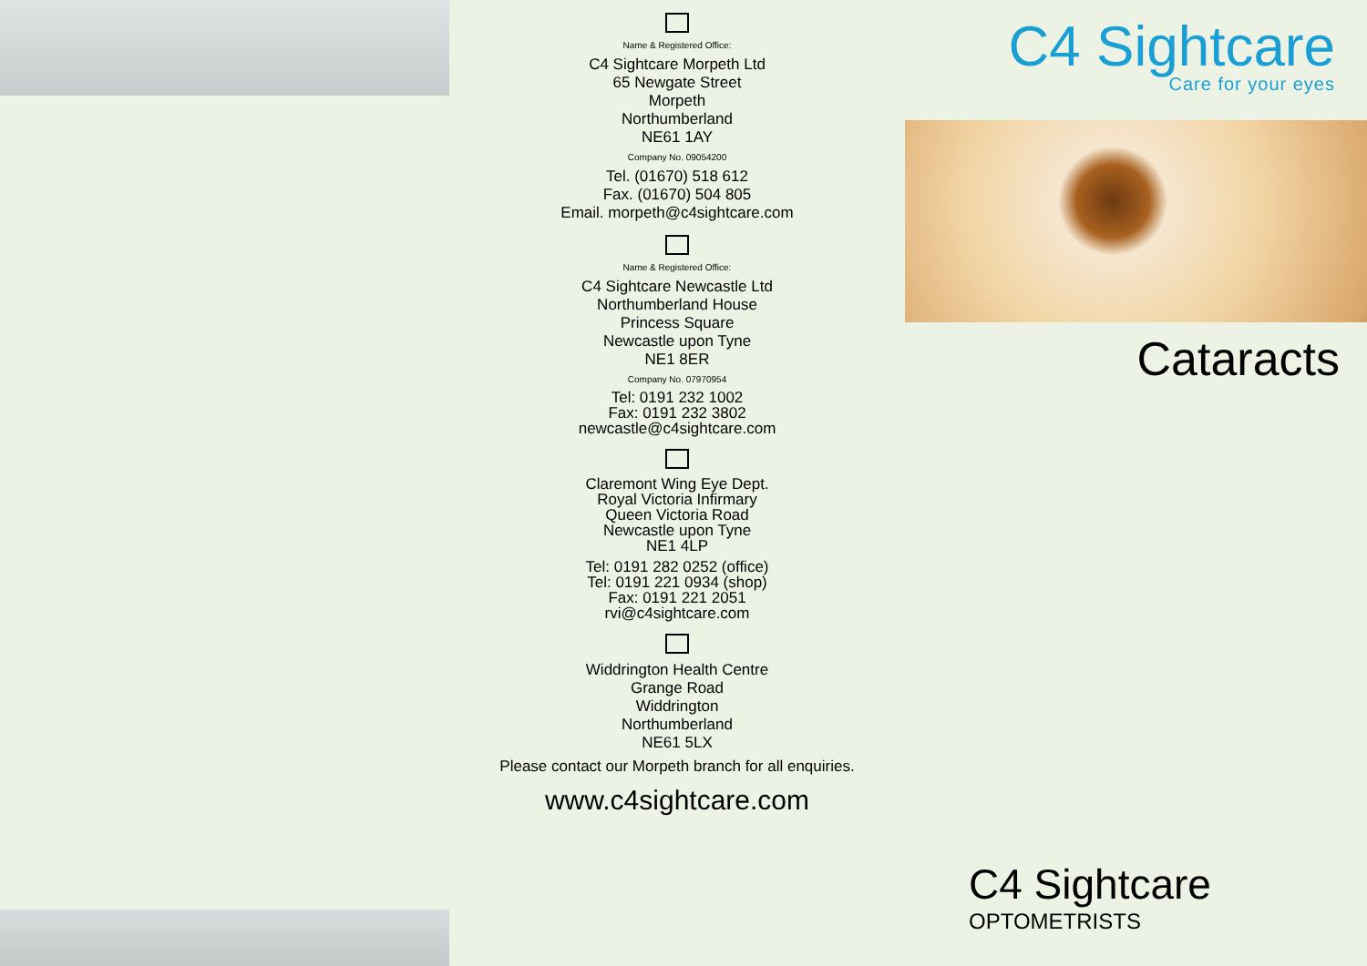Name & Registered Office:
C4 Sightcare Morpeth Ltd
65 Newgate Street
Morpeth
Northumberland
NE61 1AY
Company No. 09054200
Tel. (01670) 518 612
Fax. (01670) 504 805
Email. morpeth@c4sightcare.com
Name & Registered Office:
C4 Sightcare Newcastle Ltd
Northumberland House
Princess Square
Newcastle upon Tyne
NE1 8ER
Company No. 07970954
Tel: 0191 232 1002
Fax: 0191 232 3802
newcastle@c4sightcare.com
Claremont Wing Eye Dept.
Royal Victoria Infirmary
Queen Victoria Road
Newcastle upon Tyne
NE1 4LP
Tel: 0191 282 0252 (office)
Tel: 0191 221 0934 (shop)
Fax: 0191 221 2051
rvi@c4sightcare.com
Widdrington Health Centre
Grange Road
Widdrington
Northumberland
NE61 5LX
Please contact our Morpeth branch for all enquiries.
www.c4sightcare.com
C4 Sightcare
Care for your eyes
Cataracts
C4 Sightcare
OPTOMETRISTS